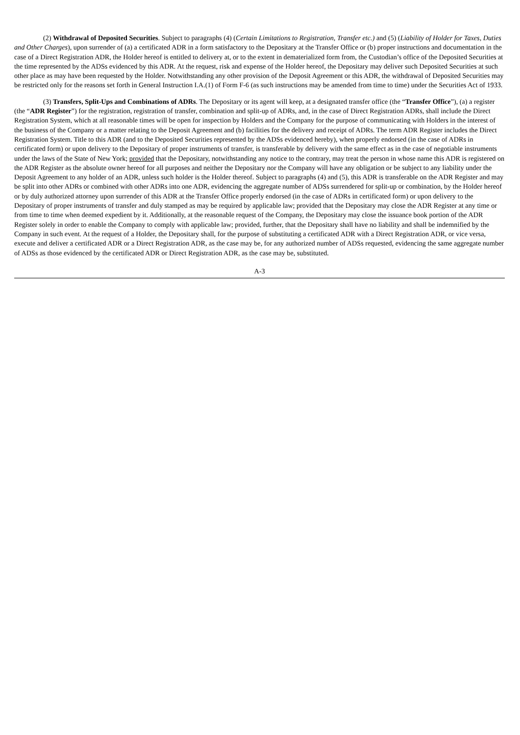(2) Withdrawal of Deposited Securities. Subject to paragraphs (4) (Certain Limitations to Registration, Transfer etc.) and (5) (Liability of Holder for Taxes, Duties and Other Charges), upon surrender of (a) a certificated ADR in a form satisfactory to the Depositary at the Transfer Office or (b) proper instructions and documentation in the case of a Direct Registration ADR, the Holder hereof is entitled to delivery at, or to the extent in dematerialized form from, the Custodian’s office of the Deposited Securities at the time represented by the ADSs evidenced by this ADR. At the request, risk and expense of the Holder hereof, the Depositary may deliver such Deposited Securities at such other place as may have been requested by the Holder. Notwithstanding any other provision of the Deposit Agreement or this ADR, the withdrawal of Deposited Securities may be restricted only for the reasons set forth in General Instruction I.A.(1) of Form F-6 (as such instructions may be amended from time to time) under the Securities Act of 1933.
(3) Transfers, Split-Ups and Combinations of ADRs. The Depositary or its agent will keep, at a designated transfer office (the “Transfer Office”), (a) a register (the “ADR Register”) for the registration, registration of transfer, combination and split-up of ADRs, and, in the case of Direct Registration ADRs, shall include the Direct Registration System, which at all reasonable times will be open for inspection by Holders and the Company for the purpose of communicating with Holders in the interest of the business of the Company or a matter relating to the Deposit Agreement and (b) facilities for the delivery and receipt of ADRs. The term ADR Register includes the Direct Registration System. Title to this ADR (and to the Deposited Securities represented by the ADSs evidenced hereby), when properly endorsed (in the case of ADRs in certificated form) or upon delivery to the Depositary of proper instruments of transfer, is transferable by delivery with the same effect as in the case of negotiable instruments under the laws of the State of New York; provided that the Depositary, notwithstanding any notice to the contrary, may treat the person in whose name this ADR is registered on the ADR Register as the absolute owner hereof for all purposes and neither the Depositary nor the Company will have any obligation or be subject to any liability under the Deposit Agreement to any holder of an ADR, unless such holder is the Holder thereof. Subject to paragraphs (4) and (5), this ADR is transferable on the ADR Register and may be split into other ADRs or combined with other ADRs into one ADR, evidencing the aggregate number of ADSs surrendered for split-up or combination, by the Holder hereof or by duly authorized attorney upon surrender of this ADR at the Transfer Office properly endorsed (in the case of ADRs in certificated form) or upon delivery to the Depositary of proper instruments of transfer and duly stamped as may be required by applicable law; provided that the Depositary may close the ADR Register at any time or from time to time when deemed expedient by it. Additionally, at the reasonable request of the Company, the Depositary may close the issuance book portion of the ADR Register solely in order to enable the Company to comply with applicable law; provided, further, that the Depositary shall have no liability and shall be indemnified by the Company in such event. At the request of a Holder, the Depositary shall, for the purpose of substituting a certificated ADR with a Direct Registration ADR, or vice versa, execute and deliver a certificated ADR or a Direct Registration ADR, as the case may be, for any authorized number of ADSs requested, evidencing the same aggregate number of ADSs as those evidenced by the certificated ADR or Direct Registration ADR, as the case may be, substituted.
A-3